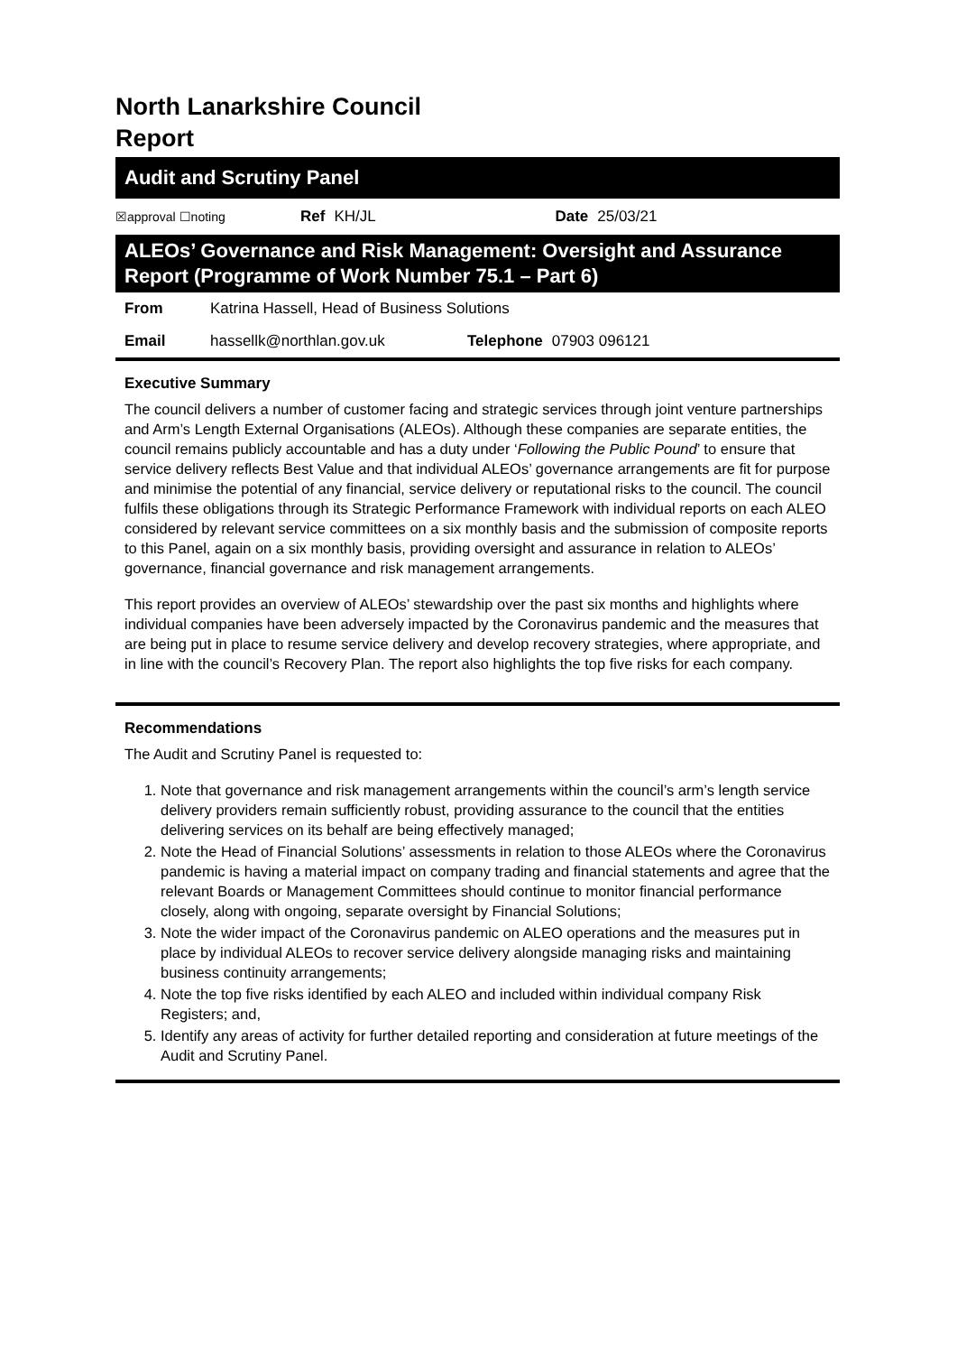North Lanarkshire Council
Report
Audit and Scrutiny Panel
☒approval ☐noting Ref KH/JL Date 25/03/21
ALEOs’ Governance and Risk Management: Oversight and Assurance Report (Programme of Work Number 75.1 – Part 6)
From Katrina Hassell, Head of Business Solutions
Email hassellk@northlan.gov.uk Telephone 07903 096121
Executive Summary
The council delivers a number of customer facing and strategic services through joint venture partnerships and Arm’s Length External Organisations (ALEOs). Although these companies are separate entities, the council remains publicly accountable and has a duty under ‘Following the Public Pound’ to ensure that service delivery reflects Best Value and that individual ALEOs’ governance arrangements are fit for purpose and minimise the potential of any financial, service delivery or reputational risks to the council. The council fulfils these obligations through its Strategic Performance Framework with individual reports on each ALEO considered by relevant service committees on a six monthly basis and the submission of composite reports to this Panel, again on a six monthly basis, providing oversight and assurance in relation to ALEOs’ governance, financial governance and risk management arrangements.
This report provides an overview of ALEOs’ stewardship over the past six months and highlights where individual companies have been adversely impacted by the Coronavirus pandemic and the measures that are being put in place to resume service delivery and develop recovery strategies, where appropriate, and in line with the council’s Recovery Plan. The report also highlights the top five risks for each company.
Recommendations
The Audit and Scrutiny Panel is requested to:
1. Note that governance and risk management arrangements within the council’s arm’s length service delivery providers remain sufficiently robust, providing assurance to the council that the entities delivering services on its behalf are being effectively managed;
2. Note the Head of Financial Solutions’ assessments in relation to those ALEOs where the Coronavirus pandemic is having a material impact on company trading and financial statements and agree that the relevant Boards or Management Committees should continue to monitor financial performance closely, along with ongoing, separate oversight by Financial Solutions;
3. Note the wider impact of the Coronavirus pandemic on ALEO operations and the measures put in place by individual ALEOs to recover service delivery alongside managing risks and maintaining business continuity arrangements;
4. Note the top five risks identified by each ALEO and included within individual company Risk Registers; and,
5. Identify any areas of activity for further detailed reporting and consideration at future meetings of the Audit and Scrutiny Panel.